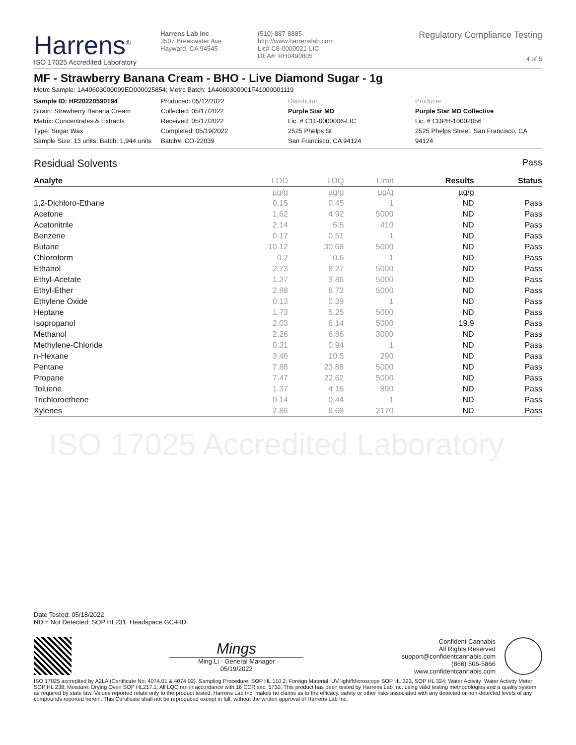Harrens<sup>®</sup>
ISO 17025 Accredited Laboratory
Harrens Lab Inc
3507 Breakwater Ave
Hayward, CA 94545
(510) 887-8885
http://www.harrenslab.com
Lic# C8-0000021-LIC
DEA#: RH0490805
Regulatory Compliance Testing
4 of 5
MF - Strawberry Banana Cream - BHO - Live Diamond Sugar - 1g
Metrc Sample: 1A40603000099ED000025854; Metrc Batch: 1A4060300001F41000001119
Sample ID: HR20220590194
Strain: Strawberry Banana Cream
Matrix: Concentrates & Extracts
Type: Sugar Wax
Sample Size: 13 units; Batch: 1,944 units
Produced: 05/12/2022
Collected: 05/17/2022
Received: 05/17/2022
Completed: 05/19/2022
Batch#: CO-22039
Distributor
Purple Star MD
Lic. # C11-0000006-LIC
2525 Phelps St
San Francisco, CA 94124
Producer
Purple Star MD Collective
Lic. # CDPH-10002056
2525 Phelps Street, San Francisco, CA 94124
Residual Solvents Pass
| Analyte | LOD | LOQ | Limit | Results | Status |
| --- | --- | --- | --- | --- | --- |
| | µg/g | µg/g | µg/g | µg/g | |
| 1,2-Dichloro-Ethane | 0.15 | 0.45 | 1 | ND | Pass |
| Acetone | 1.62 | 4.92 | 5000 | ND | Pass |
| Acetonitrile | 2.14 | 6.5 | 410 | ND | Pass |
| Benzene | 0.17 | 0.51 | 1 | ND | Pass |
| Butane | 10.12 | 30.68 | 5000 | ND | Pass |
| Chloroform | 0.2 | 0.6 | 1 | ND | Pass |
| Ethanol | 2.73 | 8.27 | 5000 | ND | Pass |
| Ethyl-Acetate | 1.27 | 3.86 | 5000 | ND | Pass |
| Ethyl-Ether | 2.88 | 8.72 | 5000 | ND | Pass |
| Ethylene Oxide | 0.13 | 0.39 | 1 | ND | Pass |
| Heptane | 1.73 | 5.25 | 5000 | ND | Pass |
| Isopropanol | 2.03 | 6.14 | 5000 | 19.9 | Pass |
| Methanol | 2.26 | 6.86 | 3000 | ND | Pass |
| Methylene-Chloride | 0.31 | 0.94 | 1 | ND | Pass |
| n-Hexane | 3.46 | 10.5 | 290 | ND | Pass |
| Pentane | 7.88 | 23.88 | 5000 | ND | Pass |
| Propane | 7.47 | 22.62 | 5000 | ND | Pass |
| Toluene | 1.37 | 4.16 | 890 | ND | Pass |
| Trichloroethene | 0.14 | 0.44 | 1 | ND | Pass |
| Xylenes | 2.86 | 8.68 | 2170 | ND | Pass |
ISO 17025 Accredited Laboratory
Date Tested: 05/18/2022
ND = Not Detected; SOP HL231. Headspace GC-FID
Mings
Ming Li - General Manager
05/19/2022
Confident Cannabis
All Rights Reserved
support@confidentcannabis.com
(866) 506-5866
www.confidentcannabis.com
ISO 17025 accredited by A2LA (Certificate No: 4074.01 & 4074.02). Sampling Procedure: SOP HL 110.2; Foreign Material: UV light/Microscope SOP HL 323, SOP HL 324; Water Activity: Water Activity Meter SOP HL 238; Moisture: Drying Oven SOP HL217.1; All LQC ran in accordance with 16 CCR sec. 5730. This product has been tested by Harrens Lab Inc. using valid testing methodologies and a quality system as required by state law. Values reported relate only to the product tested. Harrens Lab Inc. makes no claims as to the efficacy, safety or other risks associated with any detected or non-detected levels of any compounds reported herein. This Certificate shall not be reproduced except in full, without the written approval of Harrens Lab Inc.